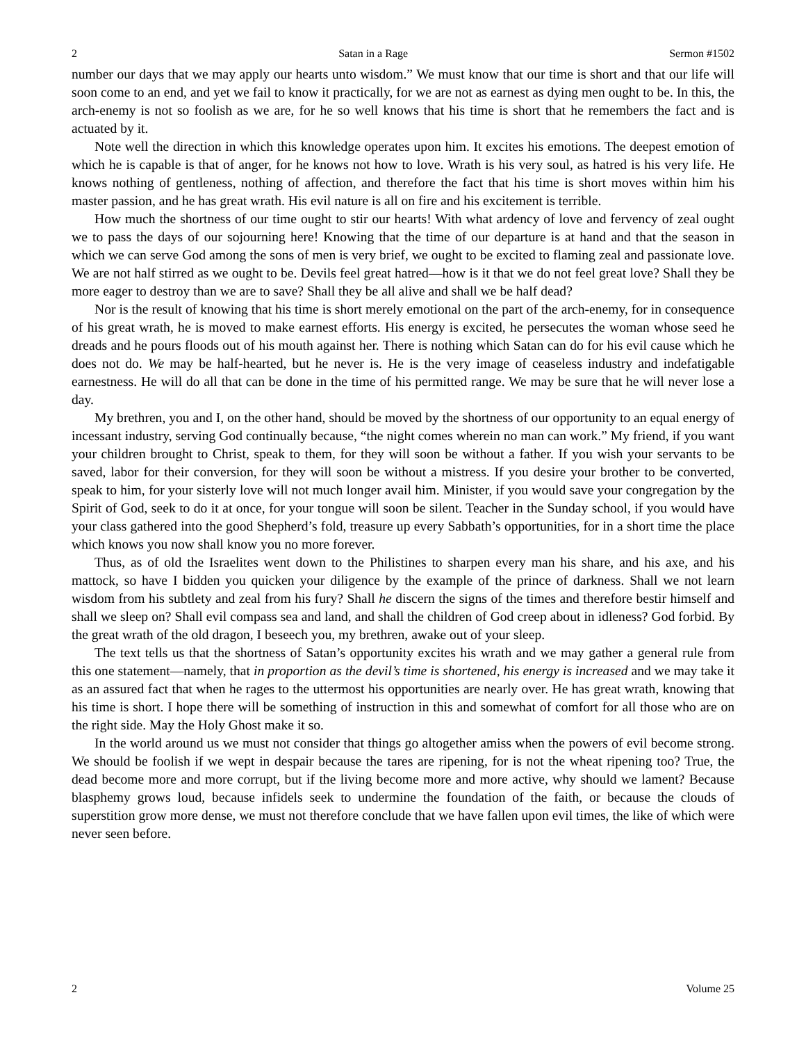2 Satan in a Rage Sermon #1502
number our days that we may apply our hearts unto wisdom.” We must know that our time is short and that our life will soon come to an end, and yet we fail to know it practically, for we are not as earnest as dying men ought to be. In this, the arch-enemy is not so foolish as we are, for he so well knows that his time is short that he remembers the fact and is actuated by it.
Note well the direction in which this knowledge operates upon him. It excites his emotions. The deepest emotion of which he is capable is that of anger, for he knows not how to love. Wrath is his very soul, as hatred is his very life. He knows nothing of gentleness, nothing of affection, and therefore the fact that his time is short moves within him his master passion, and he has great wrath. His evil nature is all on fire and his excitement is terrible.
How much the shortness of our time ought to stir our hearts! With what ardency of love and fervency of zeal ought we to pass the days of our sojourning here! Knowing that the time of our departure is at hand and that the season in which we can serve God among the sons of men is very brief, we ought to be excited to flaming zeal and passionate love. We are not half stirred as we ought to be. Devils feel great hatred—how is it that we do not feel great love? Shall they be more eager to destroy than we are to save? Shall they be all alive and shall we be half dead?
Nor is the result of knowing that his time is short merely emotional on the part of the arch-enemy, for in consequence of his great wrath, he is moved to make earnest efforts. His energy is excited, he persecutes the woman whose seed he dreads and he pours floods out of his mouth against her. There is nothing which Satan can do for his evil cause which he does not do. We may be half-hearted, but he never is. He is the very image of ceaseless industry and indefatigable earnestness. He will do all that can be done in the time of his permitted range. We may be sure that he will never lose a day.
My brethren, you and I, on the other hand, should be moved by the shortness of our opportunity to an equal energy of incessant industry, serving God continually because, “the night comes wherein no man can work.” My friend, if you want your children brought to Christ, speak to them, for they will soon be without a father. If you wish your servants to be saved, labor for their conversion, for they will soon be without a mistress. If you desire your brother to be converted, speak to him, for your sisterly love will not much longer avail him. Minister, if you would save your congregation by the Spirit of God, seek to do it at once, for your tongue will soon be silent. Teacher in the Sunday school, if you would have your class gathered into the good Shepherd’s fold, treasure up every Sabbath’s opportunities, for in a short time the place which knows you now shall know you no more forever.
Thus, as of old the Israelites went down to the Philistines to sharpen every man his share, and his axe, and his mattock, so have I bidden you quicken your diligence by the example of the prince of darkness. Shall we not learn wisdom from his subtlety and zeal from his fury? Shall he discern the signs of the times and therefore bestir himself and shall we sleep on? Shall evil compass sea and land, and shall the children of God creep about in idleness? God forbid. By the great wrath of the old dragon, I beseech you, my brethren, awake out of your sleep.
The text tells us that the shortness of Satan’s opportunity excites his wrath and we may gather a general rule from this one statement—namely, that in proportion as the devil’s time is shortened, his energy is increased and we may take it as an assured fact that when he rages to the uttermost his opportunities are nearly over. He has great wrath, knowing that his time is short. I hope there will be something of instruction in this and somewhat of comfort for all those who are on the right side. May the Holy Ghost make it so.
In the world around us we must not consider that things go altogether amiss when the powers of evil become strong. We should be foolish if we wept in despair because the tares are ripening, for is not the wheat ripening too? True, the dead become more and more corrupt, but if the living become more and more active, why should we lament? Because blasphemy grows loud, because infidels seek to undermine the foundation of the faith, or because the clouds of superstition grow more dense, we must not therefore conclude that we have fallen upon evil times, the like of which were never seen before.
2 Volume 25